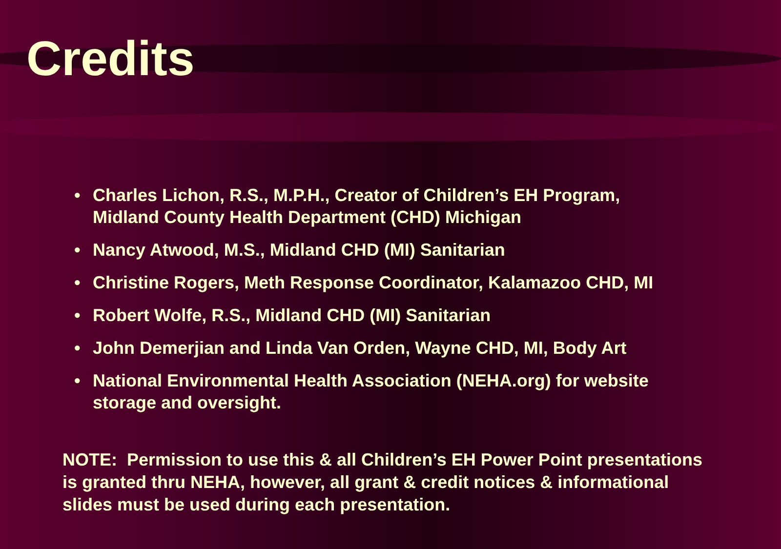Credits
• Charles Lichon, R.S., M.P.H., Creator of Children’s EH Program, Midland County Health Department (CHD) Michigan
• Nancy Atwood, M.S., Midland CHD (MI) Sanitarian
• Christine Rogers, Meth Response Coordinator, Kalamazoo CHD, MI
• Robert Wolfe, R.S., Midland CHD (MI) Sanitarian
• John Demerjian and Linda Van Orden, Wayne CHD, MI, Body Art
• National Environmental Health Association (NEHA.org) for website storage and oversight.
NOTE: Permission to use this & all Children’s EH Power Point presentations is granted thru NEHA, however, all grant & credit notices & informational slides must be used during each presentation.